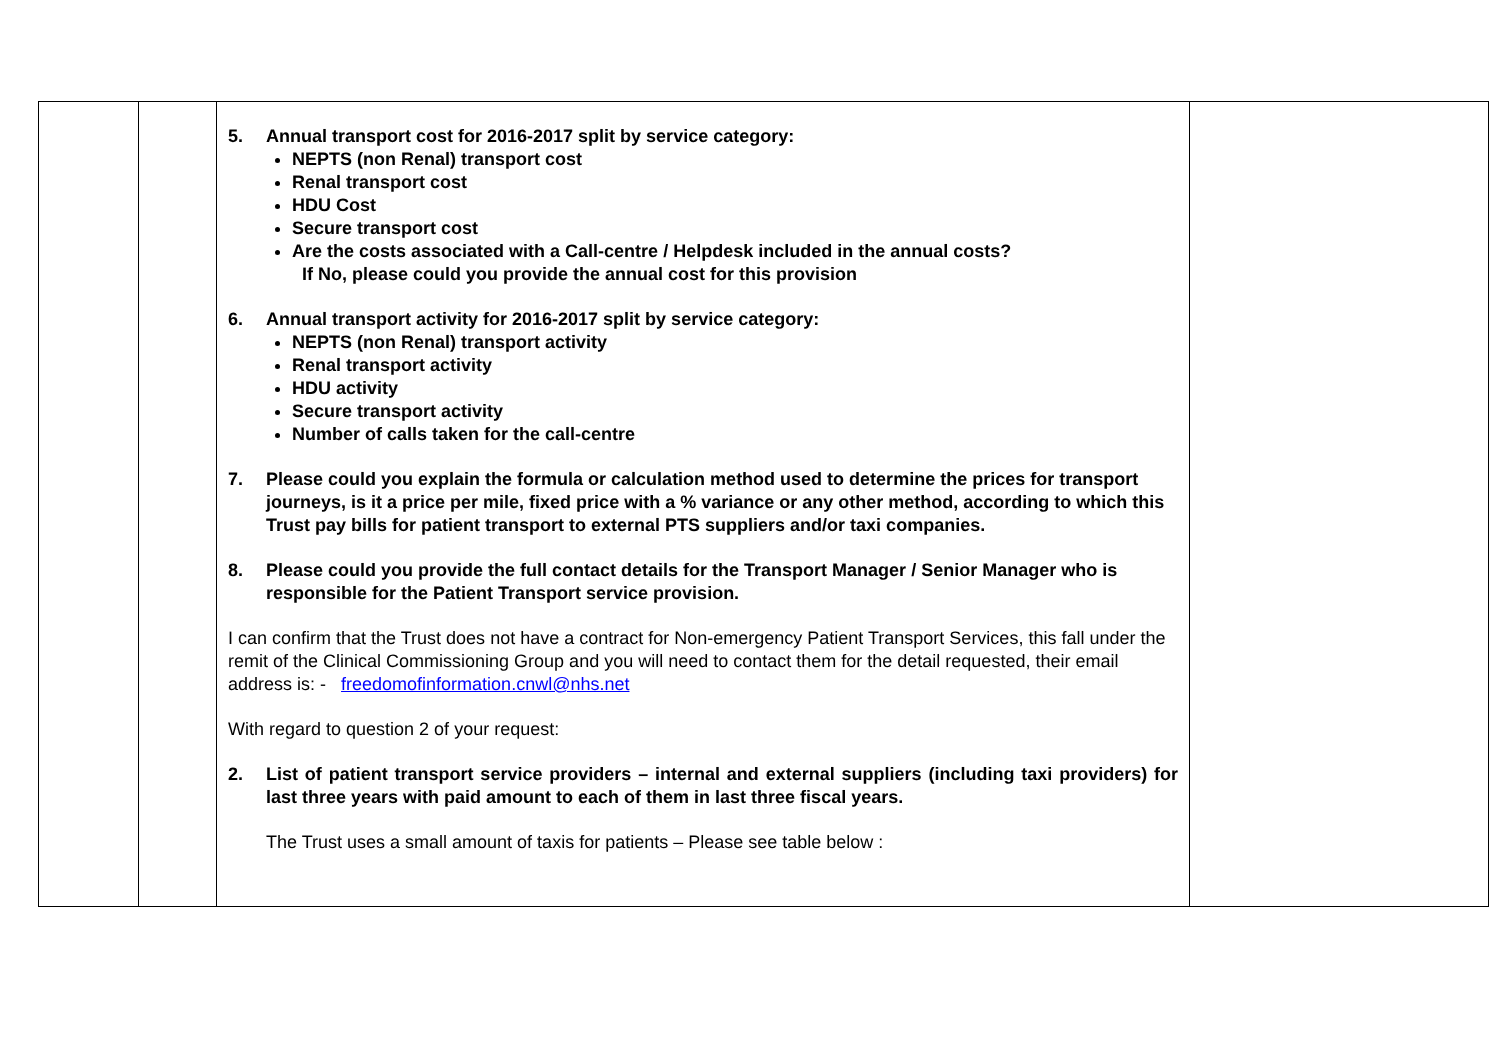| | | 5. Annual transport cost for 2016-2017 split by service category: NEPTS (non Renal) transport cost Renal transport cost HDU Cost Secure transport cost Are the costs associated with a Call-centre / Helpdesk included in the annual costs? If No, please could you provide the annual cost for this provision 6. Annual transport activity for 2016-2017 split by service category: NEPTS (non Renal) transport activity Renal transport activity HDU activity Secure transport activity Number of calls taken for the call-centre 7. Please could you explain the formula or calculation method used to determine the prices for transport journeys, is it a price per mile, fixed price with a % variance or any other method, according to which this Trust pay bills for patient transport to external PTS suppliers and/or taxi companies. 8. Please could you provide the full contact details for the Transport Manager / Senior Manager who is responsible for the Patient Transport service provision. I can confirm that the Trust does not have a contract for Non-emergency Patient Transport Services, this fall under the remit of the Clinical Commissioning Group and you will need to contact them for the detail requested, their email address is: - freedomofinformation.cnwl@nhs.net With regard to question 2 of your request: 2. List of patient transport service providers – internal and external suppliers (including taxi providers) for last three years with paid amount to each of them in last three fiscal years. The Trust uses a small amount of taxis for patients – Please see table below : | |